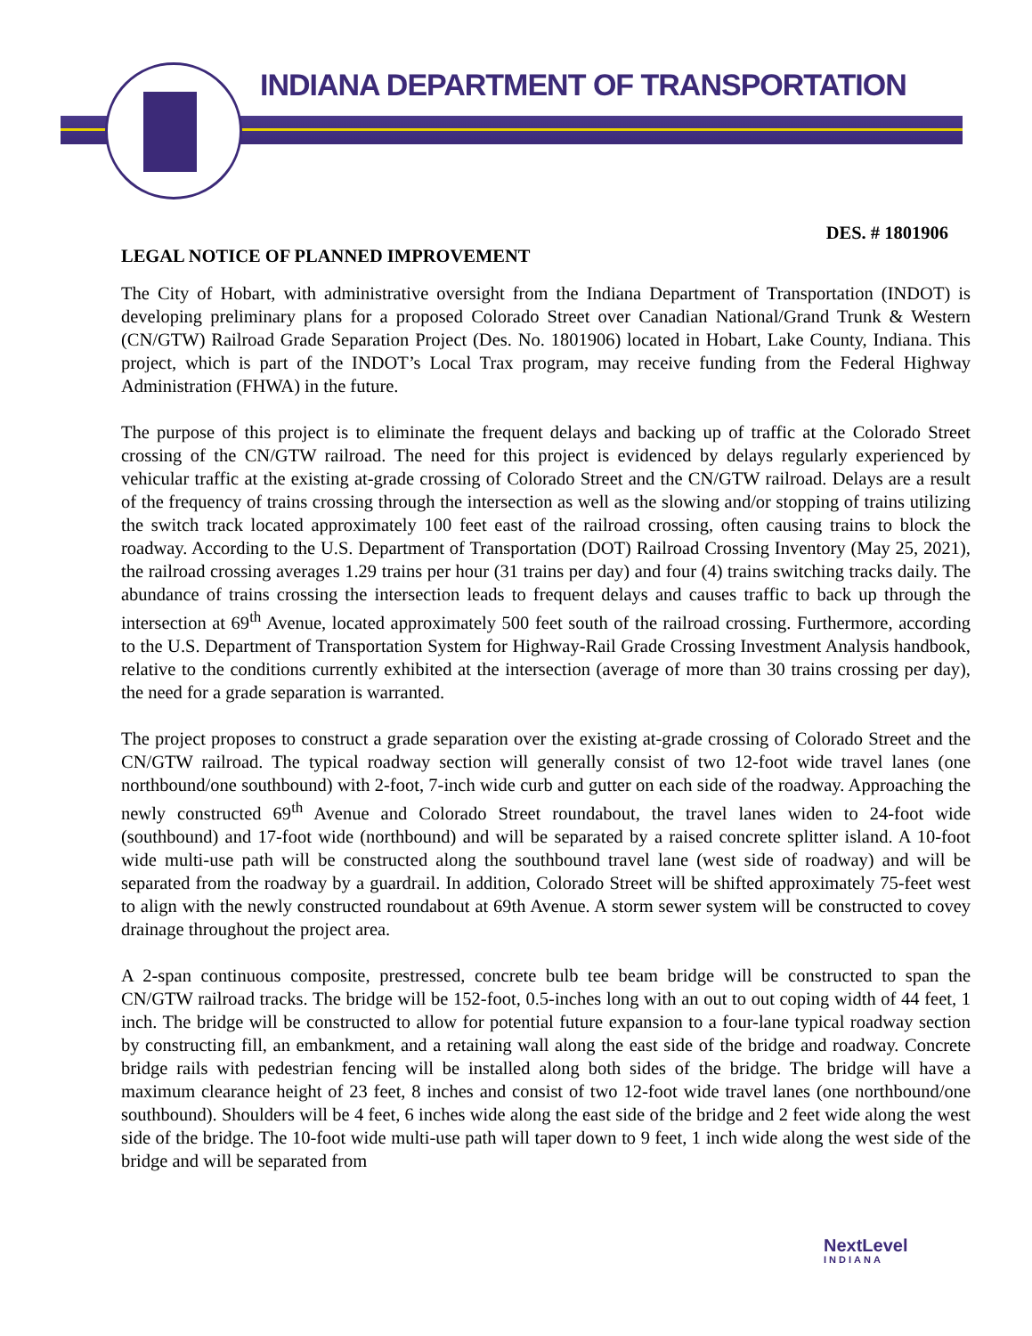INDIANA DEPARTMENT OF TRANSPORTATION
DES. # 1801906
LEGAL NOTICE OF PLANNED IMPROVEMENT
The City of Hobart, with administrative oversight from the Indiana Department of Transportation (INDOT) is developing preliminary plans for a proposed Colorado Street over Canadian National/Grand Trunk & Western (CN/GTW) Railroad Grade Separation Project (Des. No. 1801906) located in Hobart, Lake County, Indiana. This project, which is part of the INDOT’s Local Trax program, may receive funding from the Federal Highway Administration (FHWA) in the future.
The purpose of this project is to eliminate the frequent delays and backing up of traffic at the Colorado Street crossing of the CN/GTW railroad. The need for this project is evidenced by delays regularly experienced by vehicular traffic at the existing at-grade crossing of Colorado Street and the CN/GTW railroad. Delays are a result of the frequency of trains crossing through the intersection as well as the slowing and/or stopping of trains utilizing the switch track located approximately 100 feet east of the railroad crossing, often causing trains to block the roadway. According to the U.S. Department of Transportation (DOT) Railroad Crossing Inventory (May 25, 2021), the railroad crossing averages 1.29 trains per hour (31 trains per day) and four (4) trains switching tracks daily. The abundance of trains crossing the intersection leads to frequent delays and causes traffic to back up through the intersection at 69<sup>th</sup> Avenue, located approximately 500 feet south of the railroad crossing. Furthermore, according to the U.S. Department of Transportation System for Highway-Rail Grade Crossing Investment Analysis handbook, relative to the conditions currently exhibited at the intersection (average of more than 30 trains crossing per day), the need for a grade separation is warranted.
The project proposes to construct a grade separation over the existing at-grade crossing of Colorado Street and the CN/GTW railroad. The typical roadway section will generally consist of two 12-foot wide travel lanes (one northbound/one southbound) with 2-foot, 7-inch wide curb and gutter on each side of the roadway. Approaching the newly constructed 69<sup>th</sup> Avenue and Colorado Street roundabout, the travel lanes widen to 24-foot wide (southbound) and 17-foot wide (northbound) and will be separated by a raised concrete splitter island. A 10-foot wide multi-use path will be constructed along the southbound travel lane (west side of roadway) and will be separated from the roadway by a guardrail. In addition, Colorado Street will be shifted approximately 75-feet west to align with the newly constructed roundabout at 69th Avenue. A storm sewer system will be constructed to covey drainage throughout the project area.
A 2-span continuous composite, prestressed, concrete bulb tee beam bridge will be constructed to span the CN/GTW railroad tracks. The bridge will be 152-foot, 0.5-inches long with an out to out coping width of 44 feet, 1 inch. The bridge will be constructed to allow for potential future expansion to a four-lane typical roadway section by constructing fill, an embankment, and a retaining wall along the east side of the bridge and roadway. Concrete bridge rails with pedestrian fencing will be installed along both sides of the bridge. The bridge will have a maximum clearance height of 23 feet, 8 inches and consist of two 12-foot wide travel lanes (one northbound/one southbound). Shoulders will be 4 feet, 6 inches wide along the east side of the bridge and 2 feet wide along the west side of the bridge. The 10-foot wide multi-use path will taper down to 9 feet, 1 inch wide along the west side of the bridge and will be separated from
NextLevel
INDIANA